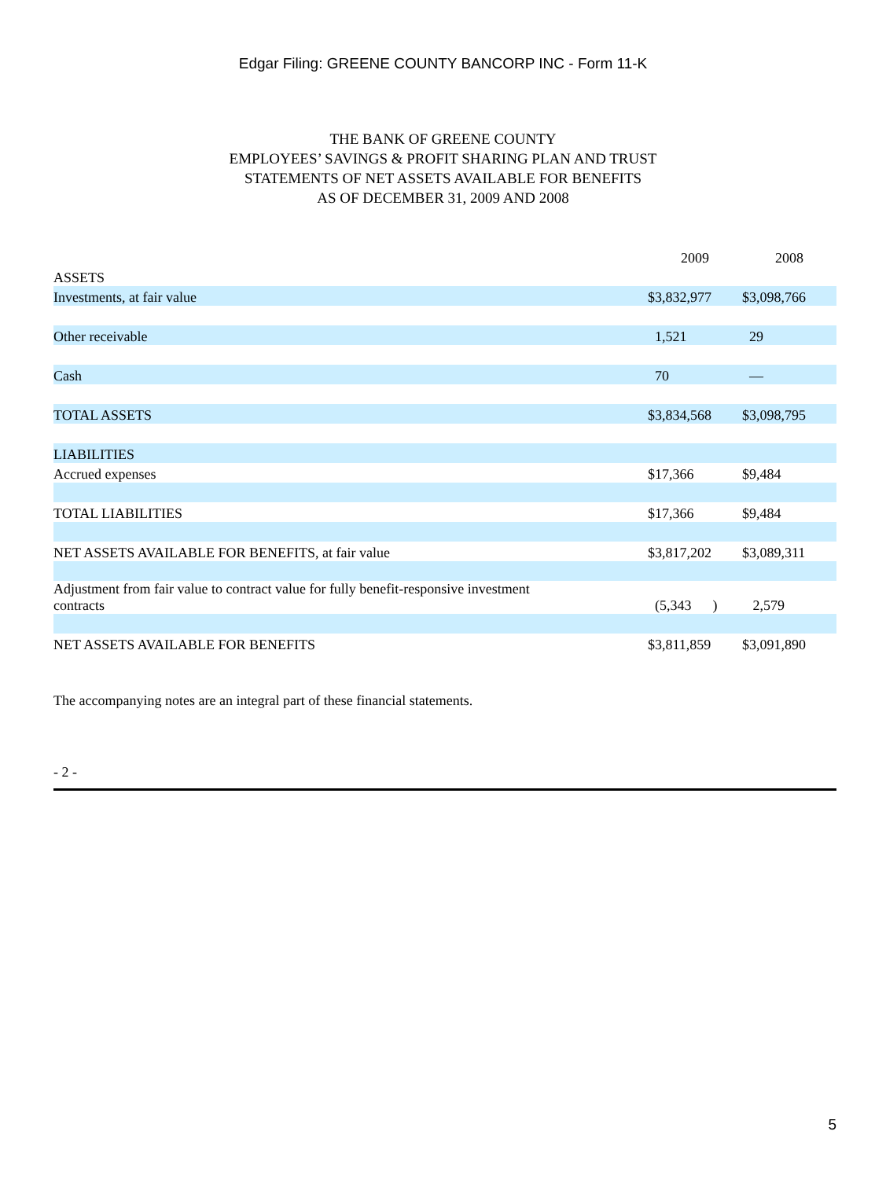Edgar Filing: GREENE COUNTY BANCORP INC - Form 11-K
THE BANK OF GREENE COUNTY
EMPLOYEES’ SAVINGS & PROFIT SHARING PLAN AND TRUST
STATEMENTS OF NET ASSETS AVAILABLE FOR BENEFITS
AS OF DECEMBER 31, 2009 AND 2008
| | 2009 | 2008 |
| --- | --- | --- |
| ASSETS | | |
| Investments, at fair value | $3,832,977 | $3,098,766 |
| Other receivable | 1,521 | 29 |
| Cash | 70 | — |
| TOTAL ASSETS | $3,834,568 | $3,098,795 |
| LIABILITIES | | |
| Accrued expenses | $17,366 | $9,484 |
| TOTAL LIABILITIES | $17,366 | $9,484 |
| NET ASSETS AVAILABLE FOR BENEFITS, at fair value | $3,817,202 | $3,089,311 |
| Adjustment from fair value to contract value for fully benefit-responsive investment contracts | (5,343 ) | 2,579 |
| NET ASSETS AVAILABLE FOR BENEFITS | $3,811,859 | $3,091,890 |
The accompanying notes are an integral part of these financial statements.
- 2 -
5